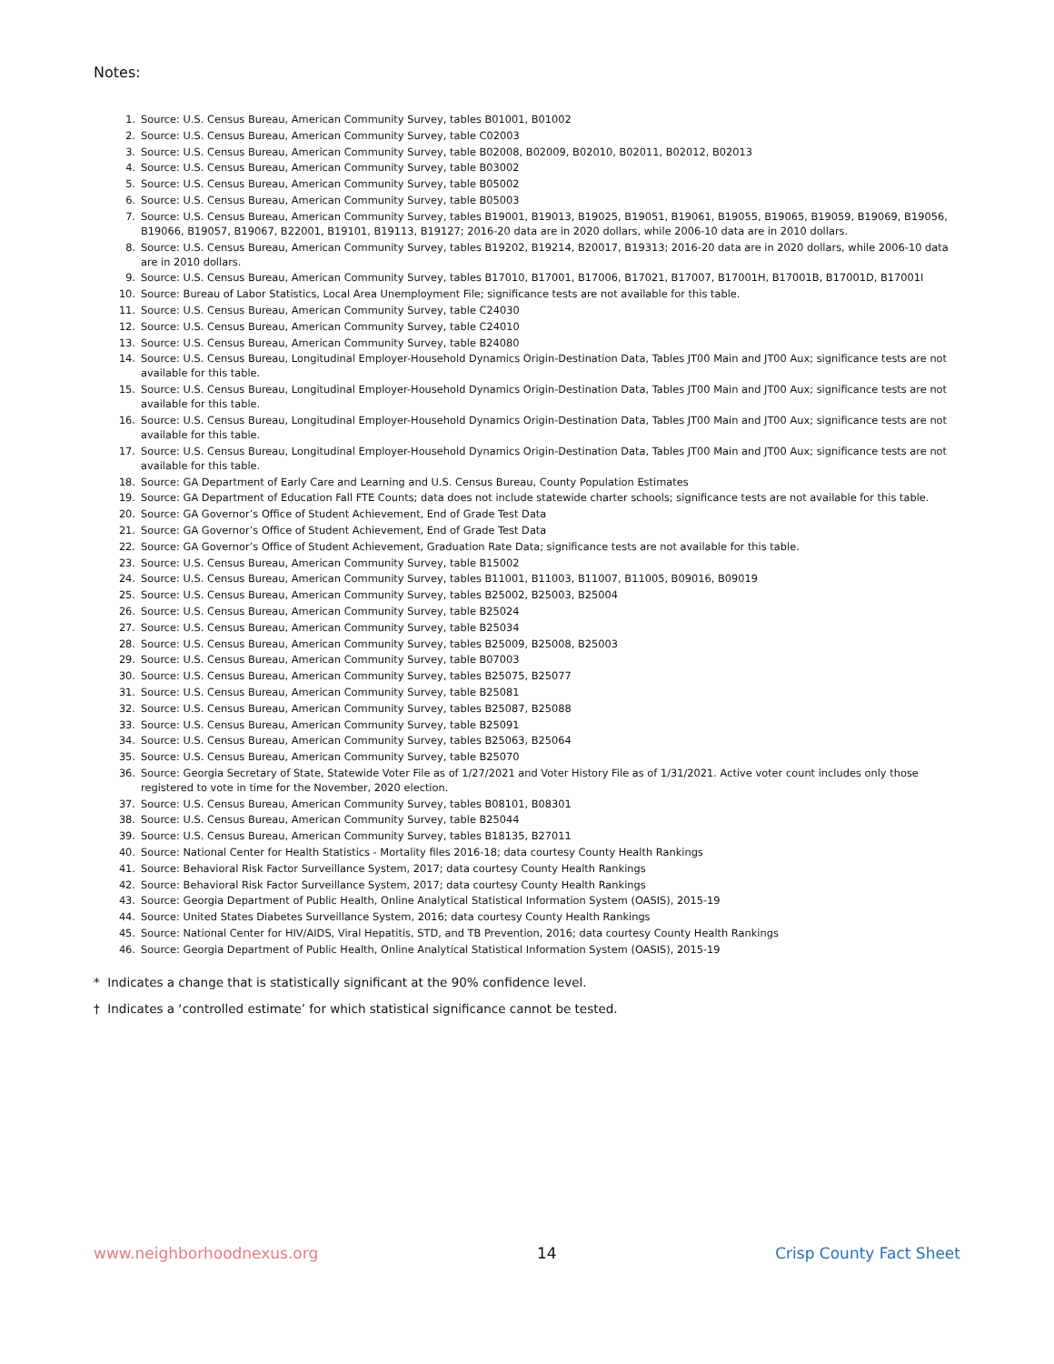Notes:
1. Source: U.S. Census Bureau, American Community Survey, tables B01001, B01002
2. Source: U.S. Census Bureau, American Community Survey, table C02003
3. Source: U.S. Census Bureau, American Community Survey, table B02008, B02009, B02010, B02011, B02012, B02013
4. Source: U.S. Census Bureau, American Community Survey, table B03002
5. Source: U.S. Census Bureau, American Community Survey, table B05002
6. Source: U.S. Census Bureau, American Community Survey, table B05003
7. Source: U.S. Census Bureau, American Community Survey, tables B19001, B19013, B19025, B19051, B19061, B19055, B19065, B19059, B19069, B19056, B19066, B19057, B19067, B22001, B19101, B19113, B19127; 2016-20 data are in 2020 dollars, while 2006-10 data are in 2010 dollars.
8. Source: U.S. Census Bureau, American Community Survey, tables B19202, B19214, B20017, B19313; 2016-20 data are in 2020 dollars, while 2006-10 data are in 2010 dollars.
9. Source: U.S. Census Bureau, American Community Survey, tables B17010, B17001, B17006, B17021, B17007, B17001H, B17001B, B17001D, B17001I
10. Source: Bureau of Labor Statistics, Local Area Unemployment File; significance tests are not available for this table.
11. Source: U.S. Census Bureau, American Community Survey, table C24030
12. Source: U.S. Census Bureau, American Community Survey, table C24010
13. Source: U.S. Census Bureau, American Community Survey, table B24080
14. Source: U.S. Census Bureau, Longitudinal Employer-Household Dynamics Origin-Destination Data, Tables JT00 Main and JT00 Aux; significance tests are not available for this table.
15. Source: U.S. Census Bureau, Longitudinal Employer-Household Dynamics Origin-Destination Data, Tables JT00 Main and JT00 Aux; significance tests are not available for this table.
16. Source: U.S. Census Bureau, Longitudinal Employer-Household Dynamics Origin-Destination Data, Tables JT00 Main and JT00 Aux; significance tests are not available for this table.
17. Source: U.S. Census Bureau, Longitudinal Employer-Household Dynamics Origin-Destination Data, Tables JT00 Main and JT00 Aux; significance tests are not available for this table.
18. Source: GA Department of Early Care and Learning and U.S. Census Bureau, County Population Estimates
19. Source: GA Department of Education Fall FTE Counts; data does not include statewide charter schools; significance tests are not available for this table.
20. Source: GA Governor’s Office of Student Achievement, End of Grade Test Data
21. Source: GA Governor’s Office of Student Achievement, End of Grade Test Data
22. Source: GA Governor’s Office of Student Achievement, Graduation Rate Data; significance tests are not available for this table.
23. Source: U.S. Census Bureau, American Community Survey, table B15002
24. Source: U.S. Census Bureau, American Community Survey, tables B11001, B11003, B11007, B11005, B09016, B09019
25. Source: U.S. Census Bureau, American Community Survey, tables B25002, B25003, B25004
26. Source: U.S. Census Bureau, American Community Survey, table B25024
27. Source: U.S. Census Bureau, American Community Survey, table B25034
28. Source: U.S. Census Bureau, American Community Survey, tables B25009, B25008, B25003
29. Source: U.S. Census Bureau, American Community Survey, table B07003
30. Source: U.S. Census Bureau, American Community Survey, tables B25075, B25077
31. Source: U.S. Census Bureau, American Community Survey, table B25081
32. Source: U.S. Census Bureau, American Community Survey, tables B25087, B25088
33. Source: U.S. Census Bureau, American Community Survey, table B25091
34. Source: U.S. Census Bureau, American Community Survey, tables B25063, B25064
35. Source: U.S. Census Bureau, American Community Survey, table B25070
36. Source: Georgia Secretary of State, Statewide Voter File as of 1/27/2021 and Voter History File as of 1/31/2021. Active voter count includes only those registered to vote in time for the November, 2020 election.
37. Source: U.S. Census Bureau, American Community Survey, tables B08101, B08301
38. Source: U.S. Census Bureau, American Community Survey, table B25044
39. Source: U.S. Census Bureau, American Community Survey, tables B18135, B27011
40. Source: National Center for Health Statistics - Mortality files 2016-18; data courtesy County Health Rankings
41. Source: Behavioral Risk Factor Surveillance System, 2017; data courtesy County Health Rankings
42. Source: Behavioral Risk Factor Surveillance System, 2017; data courtesy County Health Rankings
43. Source: Georgia Department of Public Health, Online Analytical Statistical Information System (OASIS), 2015-19
44. Source: United States Diabetes Surveillance System, 2016; data courtesy County Health Rankings
45. Source: National Center for HIV/AIDS, Viral Hepatitis, STD, and TB Prevention, 2016; data courtesy County Health Rankings
46. Source: Georgia Department of Public Health, Online Analytical Statistical Information System (OASIS), 2015-19
* Indicates a change that is statistically significant at the 90% confidence level.
† Indicates a ‘controlled estimate’ for which statistical significance cannot be tested.
www.neighborhoodnexus.org 14 Crisp County Fact Sheet